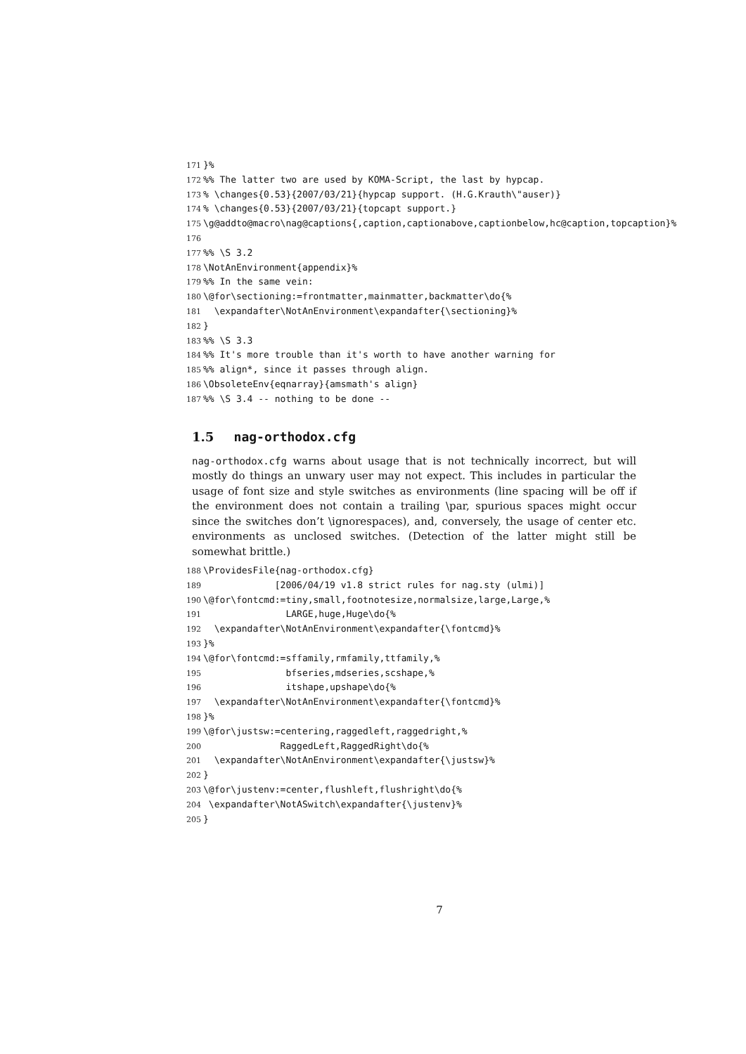171 }% 172%% The latter two are used by KOMA-Script, the last by hypcap. 173% \changes{0.53}{2007/03/21}{hypcap support. (H.G.Krauth\"auser)} 174% \changes{0.53}{2007/03/21}{topcapt support.} 175 \g@addto@macro\nag@captions{,caption,captionabove,captionbelow,hc@caption,topcaption}% 176 177%% \S 3.2 178 \NotAnEnvironment{appendix}% 179%% In the same vein: 180 \@for\sectioning:=frontmatter,mainmatter,backmatter\do{% 181 \expandafter\NotAnEnvironment\expandafter{\sectioning}% 182 } 183%% \S 3.3 184%% It's more trouble than it's worth to have another warning for 185%% align*, since it passes through align. 186 \ObsoleteEnv{eqnarray}{amsmath's align} 187%% \S 3.4 -- nothing to be done --
1.5 nag-orthodox.cfg
nag-orthodox.cfg warns about usage that is not technically incorrect, but will mostly do things an unwary user may not expect. This includes in particular the usage of font size and style switches as environments (line spacing will be off if the environment does not contain a trailing \par, spurious spaces might occur since the switches don’t \ignorespaces), and, conversely, the usage of center etc. environments as unclosed switches. (Detection of the latter might still be somewhat brittle.)
188 \ProvidesFile{nag-orthodox.cfg} 189 [2006/04/19 v1.8 strict rules for nag.sty (ulmi)] 190 \@for\fontcmd:=tiny,small,footnotesize,normalsize,large,Large,% 191 LARGE,huge,Huge\do{% 192 \expandafter\NotAnEnvironment\expandafter{\fontcmd}% 193 }% 194 \@for\fontcmd:=sffamily,rmfamily,ttfamily,% 195 bfseries,mdseries,scshape,% 196 itshape,upshape\do{% 197 \expandafter\NotAnEnvironment\expandafter{\fontcmd}% 198 }% 199 \@for\justsw:=centering,raggedleft,raggedright,% 200 RaggedLeft,RaggedRight\do{% 201 \expandafter\NotAnEnvironment\expandafter{\justsw}% 202 } 203 \@for\justenv:=center,flushleft,flushright\do{% 204 \expandafter\NotASwitch\expandafter{\justenv}% 205 }
7